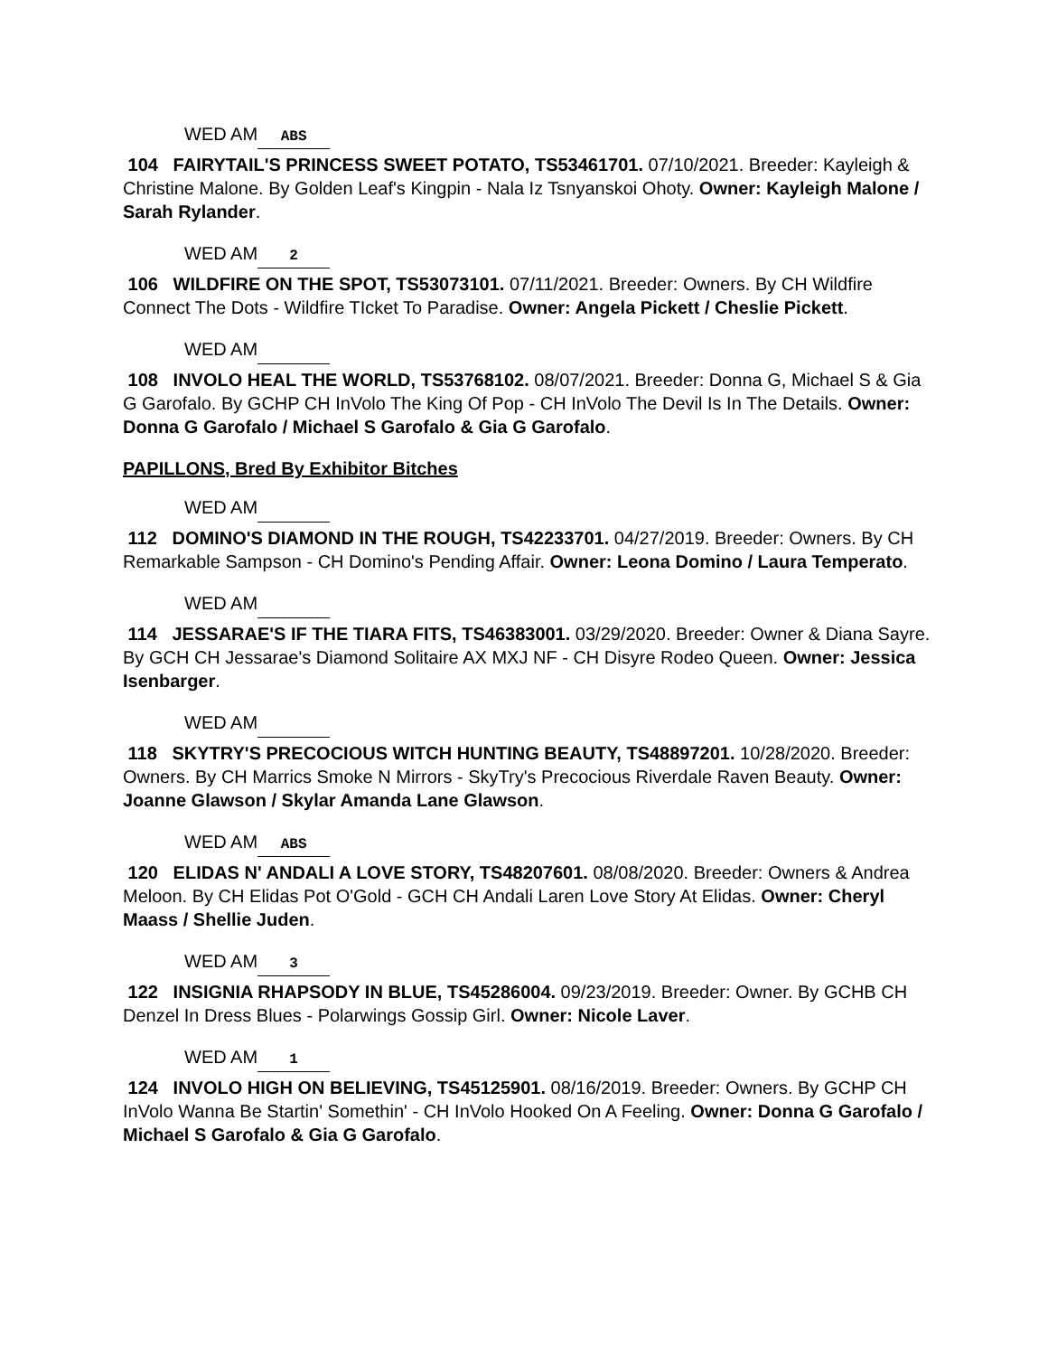WED AM ABS
104 FAIRYTAIL'S PRINCESS SWEET POTATO, TS53461701. 07/10/2021. Breeder: Kayleigh & Christine Malone. By Golden Leaf's Kingpin - Nala Iz Tsnyanskoi Ohoty. Owner: Kayleigh Malone / Sarah Rylander.
WED AM 2
106 WILDFIRE ON THE SPOT, TS53073101. 07/11/2021. Breeder: Owners. By CH Wildfire Connect The Dots - Wildfire TIcket To Paradise. Owner: Angela Pickett / Cheslie Pickett.
WED AM
108 INVOLO HEAL THE WORLD, TS53768102. 08/07/2021. Breeder: Donna G, Michael S & Gia G Garofalo. By GCHP CH InVolo The King Of Pop - CH InVolo The Devil Is In The Details. Owner: Donna G Garofalo / Michael S Garofalo & Gia G Garofalo.
PAPILLONS, Bred By Exhibitor Bitches
WED AM
112 DOMINO'S DIAMOND IN THE ROUGH, TS42233701. 04/27/2019. Breeder: Owners. By CH Remarkable Sampson - CH Domino's Pending Affair. Owner: Leona Domino / Laura Temperato.
WED AM
114 JESSARAE'S IF THE TIARA FITS, TS46383001. 03/29/2020. Breeder: Owner & Diana Sayre. By GCH CH Jessarae's Diamond Solitaire AX MXJ NF - CH Disyre Rodeo Queen. Owner: Jessica Isenbarger.
WED AM
118 SKYTRY'S PRECOCIOUS WITCH HUNTING BEAUTY, TS48897201. 10/28/2020. Breeder: Owners. By CH Marrics Smoke N Mirrors - SkyTry's Precocious Riverdale Raven Beauty. Owner: Joanne Glawson / Skylar Amanda Lane Glawson.
WED AM ABS
120 ELIDAS N' ANDALI A LOVE STORY, TS48207601. 08/08/2020. Breeder: Owners & Andrea Meloon. By CH Elidas Pot O'Gold - GCH CH Andali Laren Love Story At Elidas. Owner: Cheryl Maass / Shellie Juden.
WED AM 3
122 INSIGNIA RHAPSODY IN BLUE, TS45286004. 09/23/2019. Breeder: Owner. By GCHB CH Denzel In Dress Blues - Polarwings Gossip Girl. Owner: Nicole Laver.
WED AM 1
124 INVOLO HIGH ON BELIEVING, TS45125901. 08/16/2019. Breeder: Owners. By GCHP CH InVolo Wanna Be Startin' Somethin' - CH InVolo Hooked On A Feeling. Owner: Donna G Garofalo / Michael S Garofalo & Gia G Garofalo.